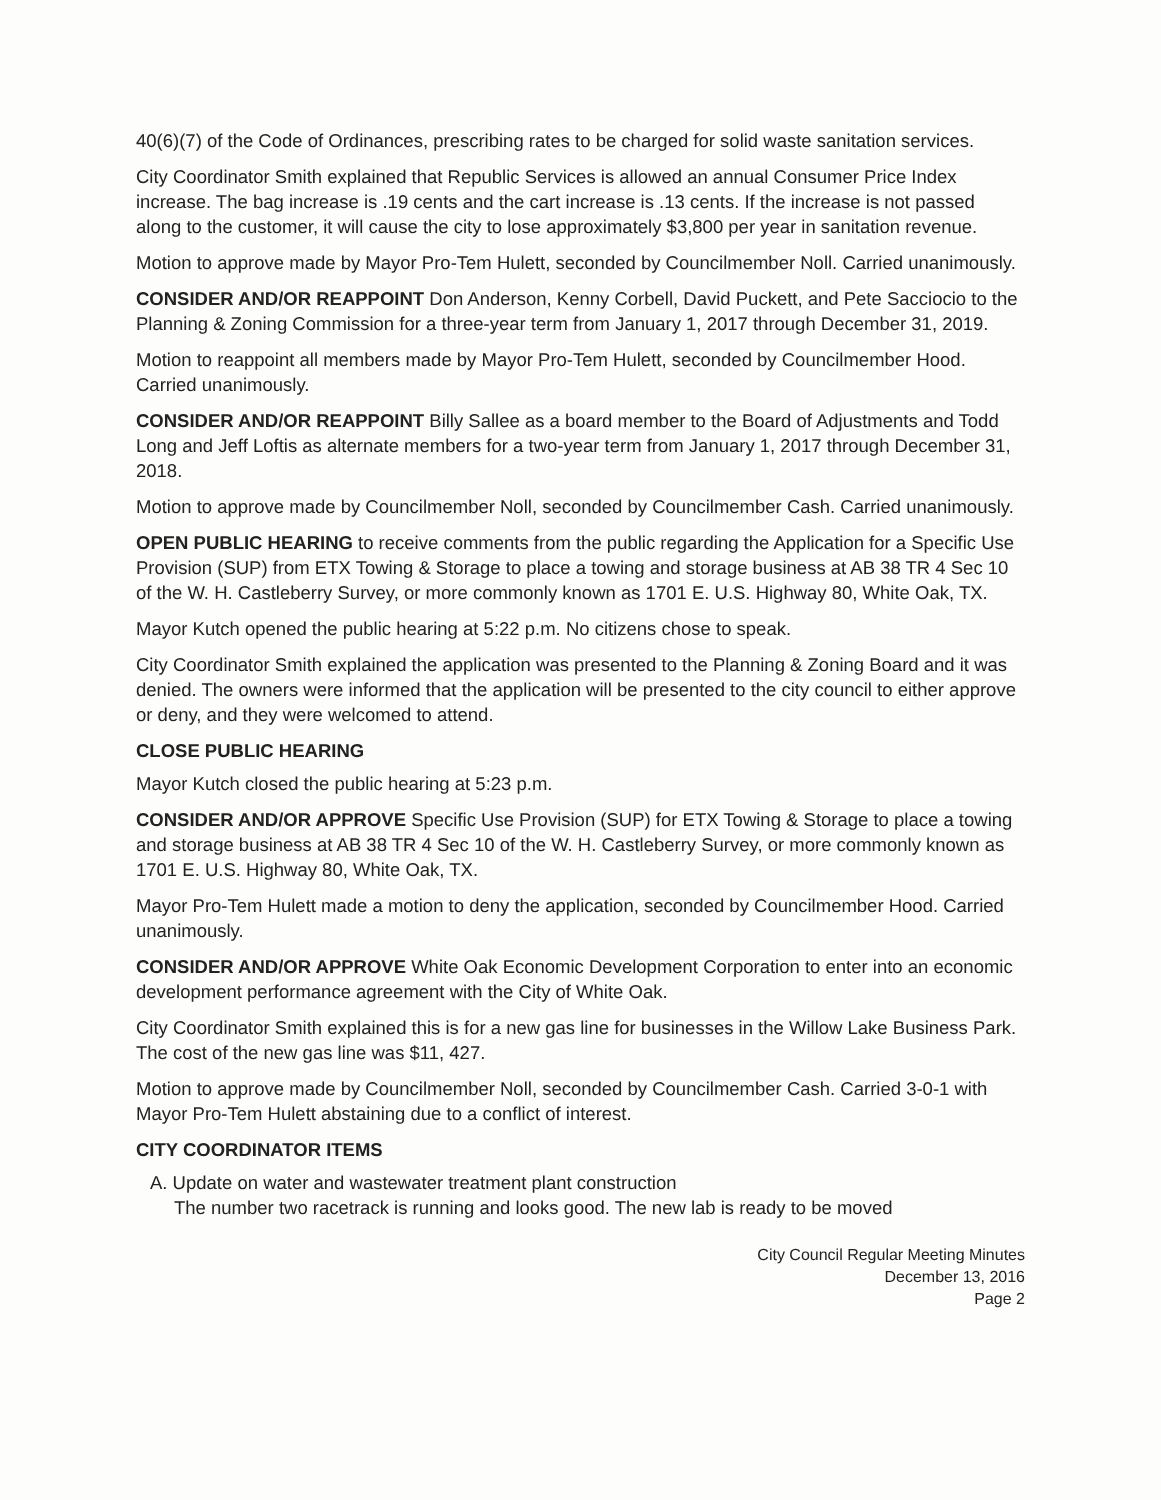40(6)(7) of the Code of Ordinances, prescribing rates to be charged for solid waste sanitation services.
City Coordinator Smith explained that Republic Services is allowed an annual Consumer Price Index increase. The bag increase is .19 cents and the cart increase is .13 cents. If the increase is not passed along to the customer, it will cause the city to lose approximately $3,800 per year in sanitation revenue.
Motion to approve made by Mayor Pro-Tem Hulett, seconded by Councilmember Noll. Carried unanimously.
CONSIDER AND/OR REAPPOINT Don Anderson, Kenny Corbell, David Puckett, and Pete Sacciocio to the Planning & Zoning Commission for a three-year term from January 1, 2017 through December 31, 2019.
Motion to reappoint all members made by Mayor Pro-Tem Hulett, seconded by Councilmember Hood. Carried unanimously.
CONSIDER AND/OR REAPPOINT Billy Sallee as a board member to the Board of Adjustments and Todd Long and Jeff Loftis as alternate members for a two-year term from January 1, 2017 through December 31, 2018.
Motion to approve made by Councilmember Noll, seconded by Councilmember Cash. Carried unanimously.
OPEN PUBLIC HEARING to receive comments from the public regarding the Application for a Specific Use Provision (SUP) from ETX Towing & Storage to place a towing and storage business at AB 38 TR 4 Sec 10 of the W. H. Castleberry Survey, or more commonly known as 1701 E. U.S. Highway 80, White Oak, TX.
Mayor Kutch opened the public hearing at 5:22 p.m. No citizens chose to speak.
City Coordinator Smith explained the application was presented to the Planning & Zoning Board and it was denied. The owners were informed that the application will be presented to the city council to either approve or deny, and they were welcomed to attend.
CLOSE PUBLIC HEARING
Mayor Kutch closed the public hearing at 5:23 p.m.
CONSIDER AND/OR APPROVE Specific Use Provision (SUP) for ETX Towing & Storage to place a towing and storage business at AB 38 TR 4 Sec 10 of the W. H. Castleberry Survey, or more commonly known as 1701 E. U.S. Highway 80, White Oak, TX.
Mayor Pro-Tem Hulett made a motion to deny the application, seconded by Councilmember Hood. Carried unanimously.
CONSIDER AND/OR APPROVE White Oak Economic Development Corporation to enter into an economic development performance agreement with the City of White Oak.
City Coordinator Smith explained this is for a new gas line for businesses in the Willow Lake Business Park. The cost of the new gas line was $11, 427.
Motion to approve made by Councilmember Noll, seconded by Councilmember Cash. Carried 3-0-1 with Mayor Pro-Tem Hulett abstaining due to a conflict of interest.
CITY COORDINATOR ITEMS
A. Update on water and wastewater treatment plant construction
The number two racetrack is running and looks good. The new lab is ready to be moved
City Council Regular Meeting Minutes
December 13, 2016
Page 2